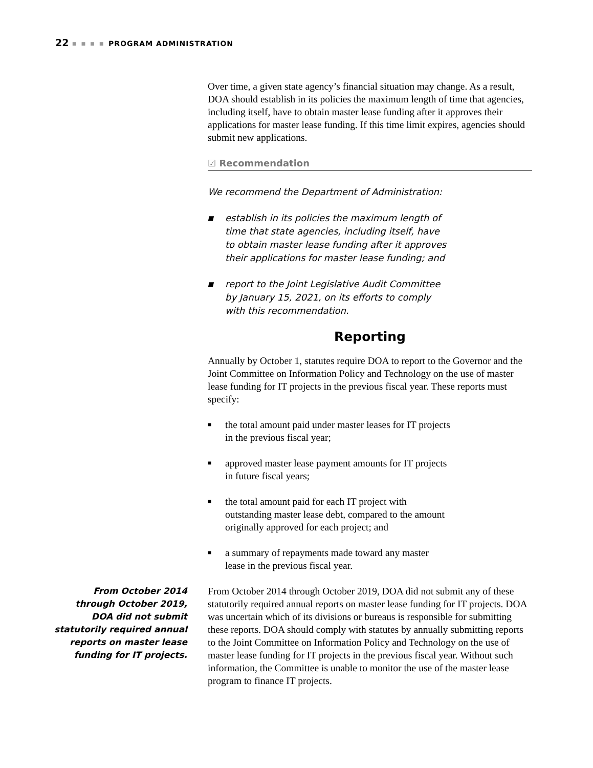22 ■ ■ ■ ■ PROGRAM ADMINISTRATION
Over time, a given state agency’s financial situation may change. As a result, DOA should establish in its policies the maximum length of time that agencies, including itself, have to obtain master lease funding after it approves their applications for master lease funding. If this time limit expires, agencies should submit new applications.
☑ Recommendation
We recommend the Department of Administration:
■ establish in its policies the maximum length of time that state agencies, including itself, have to obtain master lease funding after it approves their applications for master lease funding; and
■ report to the Joint Legislative Audit Committee by January 15, 2021, on its efforts to comply with this recommendation.
Reporting
Annually by October 1, statutes require DOA to report to the Governor and the Joint Committee on Information Policy and Technology on the use of master lease funding for IT projects in the previous fiscal year. These reports must specify:
■ the total amount paid under master leases for IT projects in the previous fiscal year;
■ approved master lease payment amounts for IT projects in future fiscal years;
■ the total amount paid for each IT project with outstanding master lease debt, compared to the amount originally approved for each project; and
■ a summary of repayments made toward any master lease in the previous fiscal year.
From October 2014 through October 2019, DOA did not submit statutorily required annual reports on master lease funding for IT projects.
From October 2014 through October 2019, DOA did not submit any of these statutorily required annual reports on master lease funding for IT projects. DOA was uncertain which of its divisions or bureaus is responsible for submitting these reports. DOA should comply with statutes by annually submitting reports to the Joint Committee on Information Policy and Technology on the use of master lease funding for IT projects in the previous fiscal year. Without such information, the Committee is unable to monitor the use of the master lease program to finance IT projects.